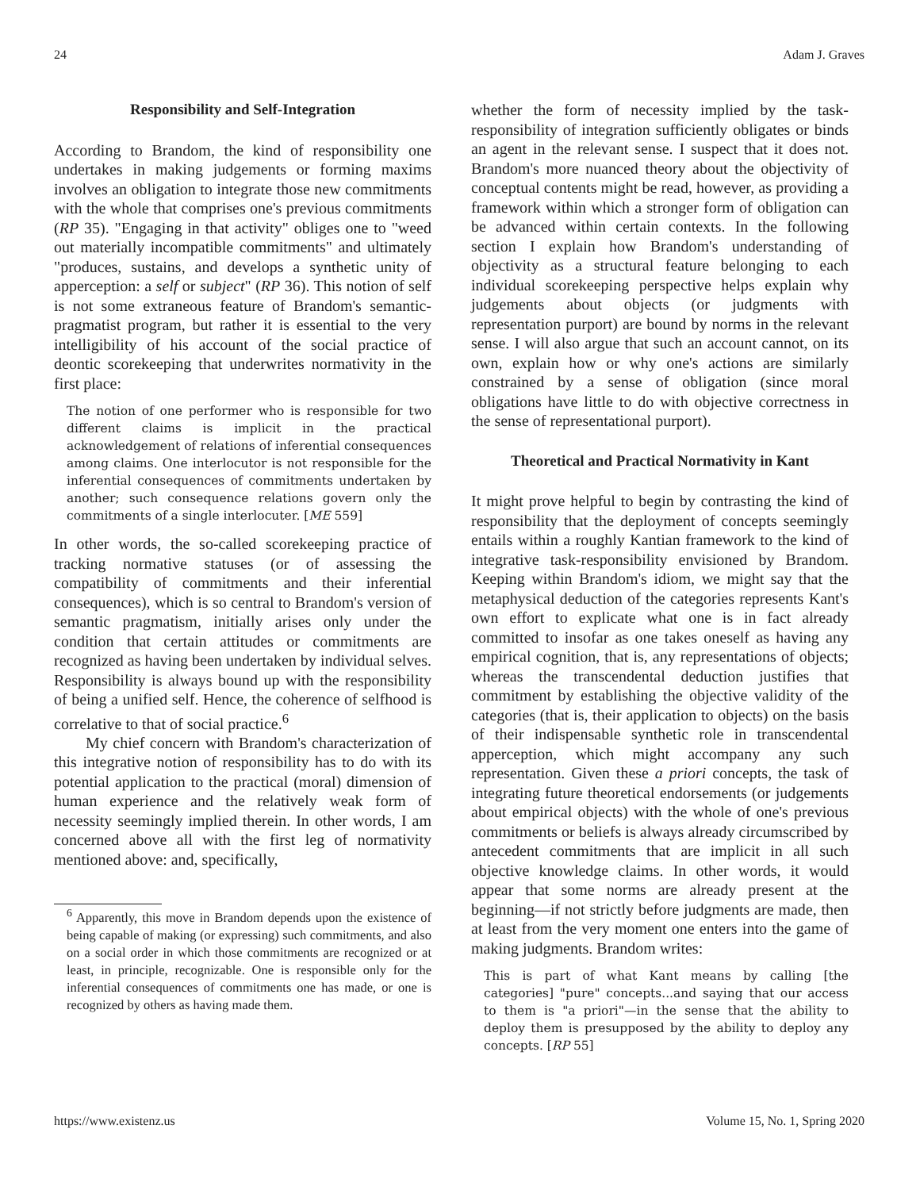24 Adam J. Graves
Responsibility and Self-Integration
According to Brandom, the kind of responsibility one undertakes in making judgements or forming maxims involves an obligation to integrate those new commitments with the whole that comprises one's previous commitments (RP 35). "Engaging in that activity" obliges one to "weed out materially incompatible commitments" and ultimately "produces, sustains, and develops a synthetic unity of apperception: a self or subject" (RP 36). This notion of self is not some extraneous feature of Brandom's semantic-pragmatist program, but rather it is essential to the very intelligibility of his account of the social practice of deontic scorekeeping that underwrites normativity in the first place:
The notion of one performer who is responsible for two different claims is implicit in the practical acknowledgement of relations of inferential consequences among claims. One interlocutor is not responsible for the inferential consequences of commitments undertaken by another; such consequence relations govern only the commitments of a single interlocuter. [ME 559]
In other words, the so-called scorekeeping practice of tracking normative statuses (or of assessing the compatibility of commitments and their inferential consequences), which is so central to Brandom's version of semantic pragmatism, initially arises only under the condition that certain attitudes or commitments are recognized as having been undertaken by individual selves. Responsibility is always bound up with the responsibility of being a unified self. Hence, the coherence of selfhood is correlative to that of social practice.<sup>6</sup>
My chief concern with Brandom's characterization of this integrative notion of responsibility has to do with its potential application to the practical (moral) dimension of human experience and the relatively weak form of necessity seemingly implied therein. In other words, I am concerned above all with the first leg of normativity mentioned above: and, specifically,
<sup>6</sup> Apparently, this move in Brandom depends upon the existence of being capable of making (or expressing) such commitments, and also on a social order in which those commitments are recognized or at least, in principle, recognizable. One is responsible only for the inferential consequences of commitments one has made, or one is recognized by others as having made them.
whether the form of necessity implied by the task-responsibility of integration sufficiently obligates or binds an agent in the relevant sense. I suspect that it does not. Brandom's more nuanced theory about the objectivity of conceptual contents might be read, however, as providing a framework within which a stronger form of obligation can be advanced within certain contexts. In the following section I explain how Brandom's understanding of objectivity as a structural feature belonging to each individual scorekeeping perspective helps explain why judgements about objects (or judgments with representation purport) are bound by norms in the relevant sense. I will also argue that such an account cannot, on its own, explain how or why one's actions are similarly constrained by a sense of obligation (since moral obligations have little to do with objective correctness in the sense of representational purport).
Theoretical and Practical Normativity in Kant
It might prove helpful to begin by contrasting the kind of responsibility that the deployment of concepts seemingly entails within a roughly Kantian framework to the kind of integrative task-responsibility envisioned by Brandom. Keeping within Brandom's idiom, we might say that the metaphysical deduction of the categories represents Kant's own effort to explicate what one is in fact already committed to insofar as one takes oneself as having any empirical cognition, that is, any representations of objects; whereas the transcendental deduction justifies that commitment by establishing the objective validity of the categories (that is, their application to objects) on the basis of their indispensable synthetic role in transcendental apperception, which might accompany any such representation. Given these a priori concepts, the task of integrating future theoretical endorsements (or judgements about empirical objects) with the whole of one's previous commitments or beliefs is always already circumscribed by antecedent commitments that are implicit in all such objective knowledge claims. In other words, it would appear that some norms are already present at the beginning—if not strictly before judgments are made, then at least from the very moment one enters into the game of making judgments. Brandom writes:
This is part of what Kant means by calling [the categories] "pure" concepts...and saying that our access to them is "a priori"—in the sense that the ability to deploy them is presupposed by the ability to deploy any concepts. [RP 55]
https://www.existenz.us Volume 15, No. 1, Spring 2020